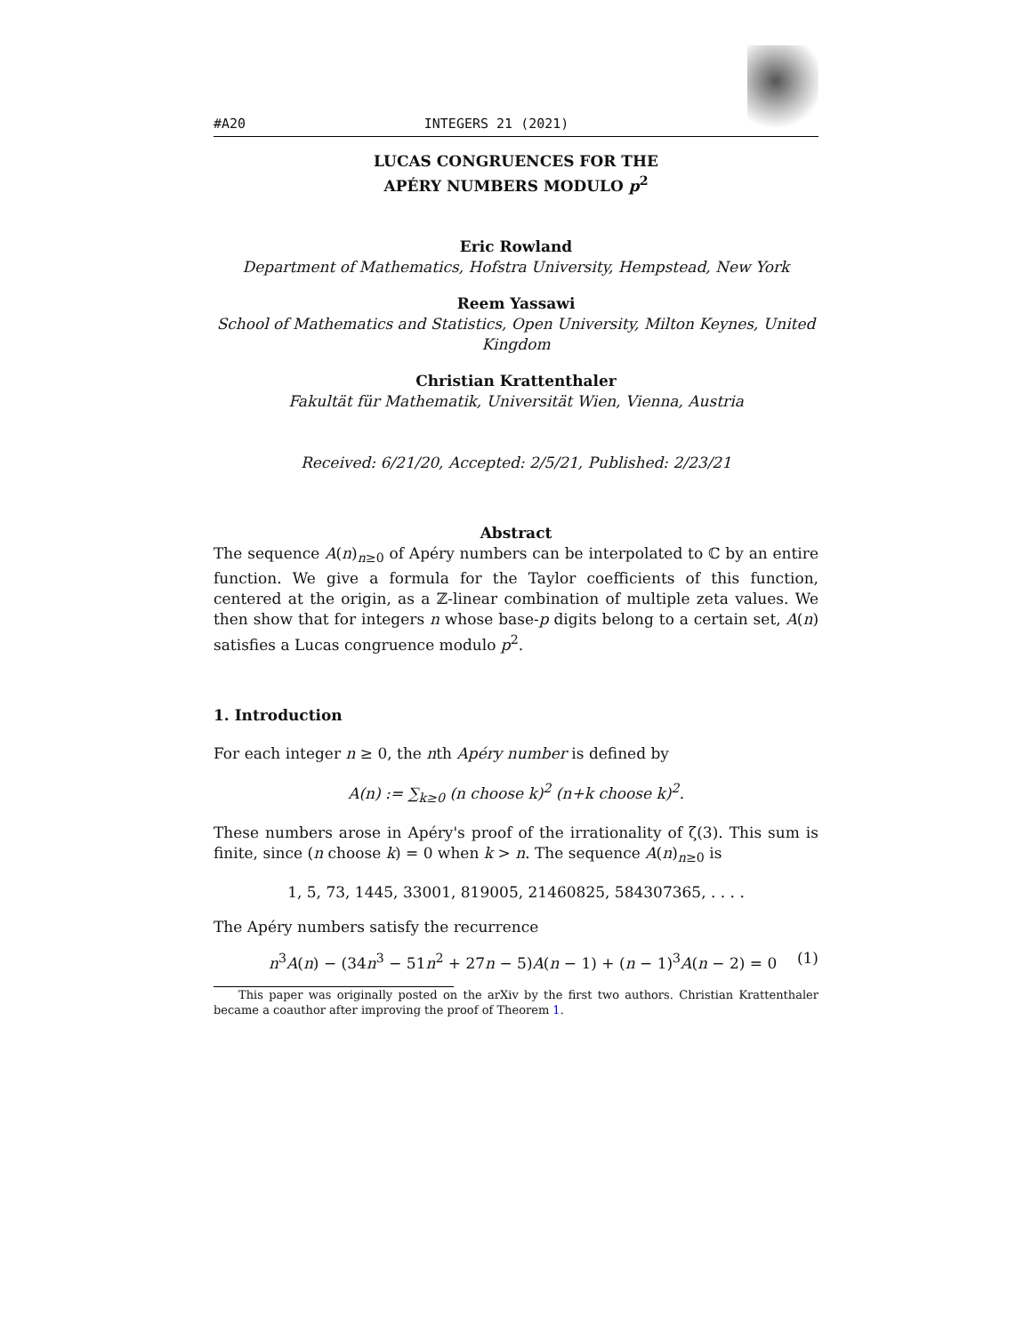#A20 INTEGERS 21 (2021)
LUCAS CONGRUENCES FOR THE
APÉRY NUMBERS MODULO p<sup>2</sup>
Eric Rowland
Department of Mathematics, Hofstra University, Hempstead, New York
Reem Yassawi
School of Mathematics and Statistics, Open University, Milton Keynes, United Kingdom
Christian Krattenthaler
Fakultät für Mathematik, Universität Wien, Vienna, Austria
Received: 6/21/20, Accepted: 2/5/21, Published: 2/23/21
Abstract
The sequence A(n)<sub>n≥0</sub> of Apéry numbers can be interpolated to ℂ by an entire function. We give a formula for the Taylor coefficients of this function, centered at the origin, as a ℤ-linear combination of multiple zeta values. We then show that for integers n whose base-p digits belong to a certain set, A(n) satisfies a Lucas congruence modulo p<sup>2</sup>.
1. Introduction
For each integer n ≥ 0, the nth Apéry number is defined by
A(n) := ∑<sub>k≥0</sub> (n choose k)<sup>2</sup> (n+k choose k)<sup>2</sup>.
These numbers arose in Apéry's proof of the irrationality of ζ(3). This sum is finite, since (n choose k) = 0 when k > n. The sequence A(n)<sub>n≥0</sub> is
1, 5, 73, 1445, 33001, 819005, 21460825, 584307365, . . . .
The Apéry numbers satisfy the recurrence
n<sup>3</sup>A(n) − (34n<sup>3</sup> − 51n<sup>2</sup> + 27n − 5)A(n − 1) + (n − 1)<sup>3</sup>A(n − 2) = 0 (1)
This paper was originally posted on the arXiv by the first two authors. Christian Krattenthaler became a coauthor after improving the proof of Theorem 1.